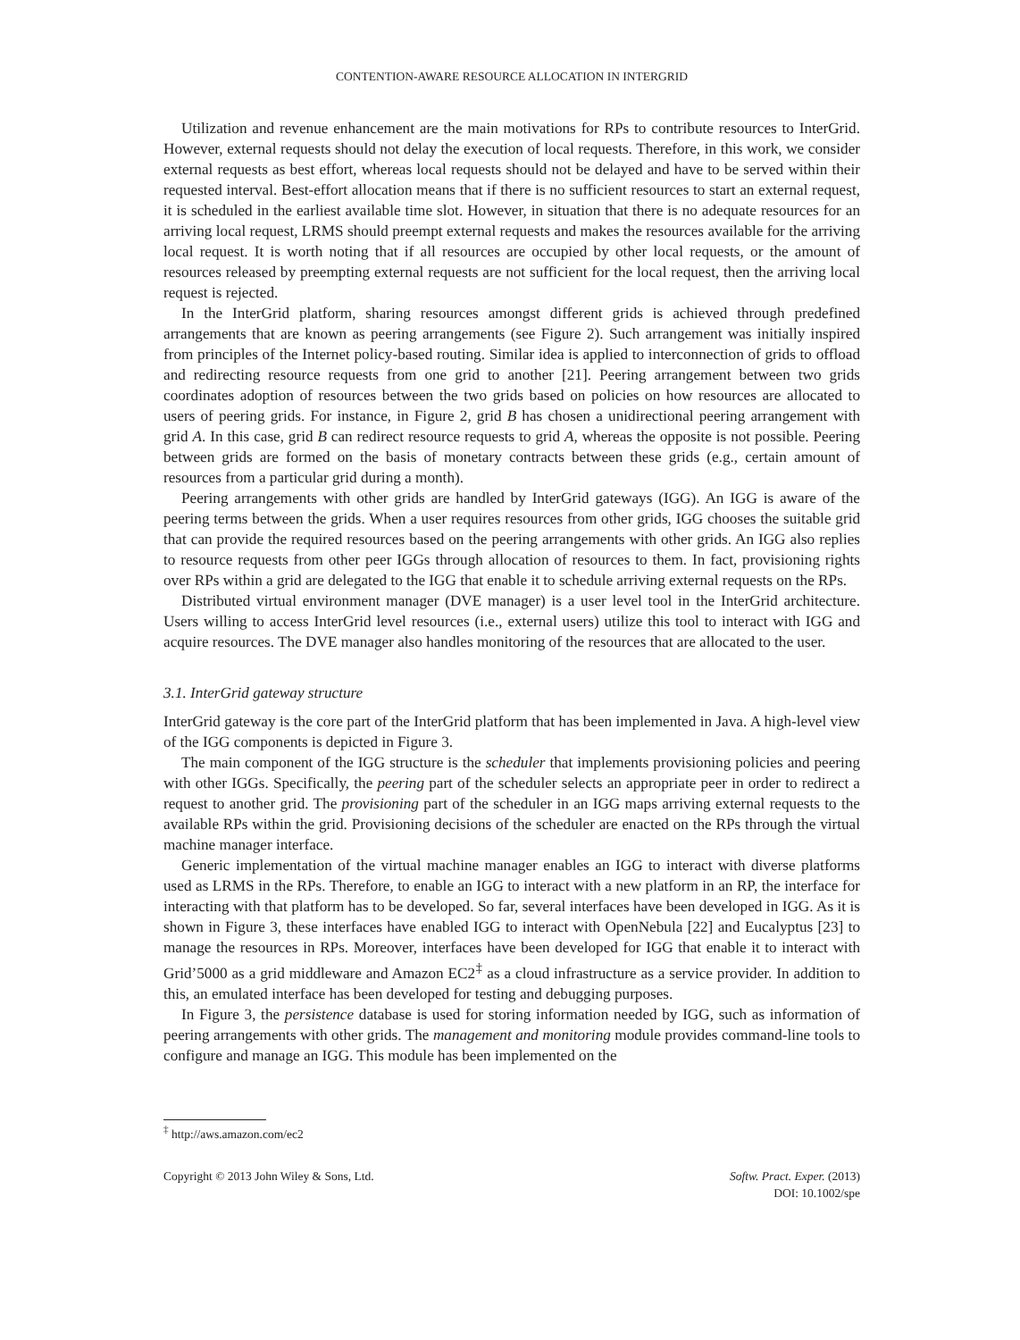CONTENTION-AWARE RESOURCE ALLOCATION IN INTERGRID
Utilization and revenue enhancement are the main motivations for RPs to contribute resources to InterGrid. However, external requests should not delay the execution of local requests. Therefore, in this work, we consider external requests as best effort, whereas local requests should not be delayed and have to be served within their requested interval. Best-effort allocation means that if there is no sufficient resources to start an external request, it is scheduled in the earliest available time slot. However, in situation that there is no adequate resources for an arriving local request, LRMS should preempt external requests and makes the resources available for the arriving local request. It is worth noting that if all resources are occupied by other local requests, or the amount of resources released by preempting external requests are not sufficient for the local request, then the arriving local request is rejected.
In the InterGrid platform, sharing resources amongst different grids is achieved through predefined arrangements that are known as peering arrangements (see Figure 2). Such arrangement was initially inspired from principles of the Internet policy-based routing. Similar idea is applied to interconnection of grids to offload and redirecting resource requests from one grid to another [21]. Peering arrangement between two grids coordinates adoption of resources between the two grids based on policies on how resources are allocated to users of peering grids. For instance, in Figure 2, grid B has chosen a unidirectional peering arrangement with grid A. In this case, grid B can redirect resource requests to grid A, whereas the opposite is not possible. Peering between grids are formed on the basis of monetary contracts between these grids (e.g., certain amount of resources from a particular grid during a month).
Peering arrangements with other grids are handled by InterGrid gateways (IGG). An IGG is aware of the peering terms between the grids. When a user requires resources from other grids, IGG chooses the suitable grid that can provide the required resources based on the peering arrangements with other grids. An IGG also replies to resource requests from other peer IGGs through allocation of resources to them. In fact, provisioning rights over RPs within a grid are delegated to the IGG that enable it to schedule arriving external requests on the RPs.
Distributed virtual environment manager (DVE manager) is a user level tool in the InterGrid architecture. Users willing to access InterGrid level resources (i.e., external users) utilize this tool to interact with IGG and acquire resources. The DVE manager also handles monitoring of the resources that are allocated to the user.
3.1. InterGrid gateway structure
InterGrid gateway is the core part of the InterGrid platform that has been implemented in Java. A high-level view of the IGG components is depicted in Figure 3.
The main component of the IGG structure is the scheduler that implements provisioning policies and peering with other IGGs. Specifically, the peering part of the scheduler selects an appropriate peer in order to redirect a request to another grid. The provisioning part of the scheduler in an IGG maps arriving external requests to the available RPs within the grid. Provisioning decisions of the scheduler are enacted on the RPs through the virtual machine manager interface.
Generic implementation of the virtual machine manager enables an IGG to interact with diverse platforms used as LRMS in the RPs. Therefore, to enable an IGG to interact with a new platform in an RP, the interface for interacting with that platform has to be developed. So far, several interfaces have been developed in IGG. As it is shown in Figure 3, these interfaces have enabled IGG to interact with OpenNebula [22] and Eucalyptus [23] to manage the resources in RPs. Moreover, interfaces have been developed for IGG that enable it to interact with Grid’5000 as a grid middleware and Amazon EC2<sup>‡</sup> as a cloud infrastructure as a service provider. In addition to this, an emulated interface has been developed for testing and debugging purposes.
In Figure 3, the persistence database is used for storing information needed by IGG, such as information of peering arrangements with other grids. The management and monitoring module provides command-line tools to configure and manage an IGG. This module has been implemented on the
<sup>‡</sup> http://aws.amazon.com/ec2
Copyright © 2013 John Wiley & Sons, Ltd.
Softw. Pract. Exper. (2013)
DOI: 10.1002/spe